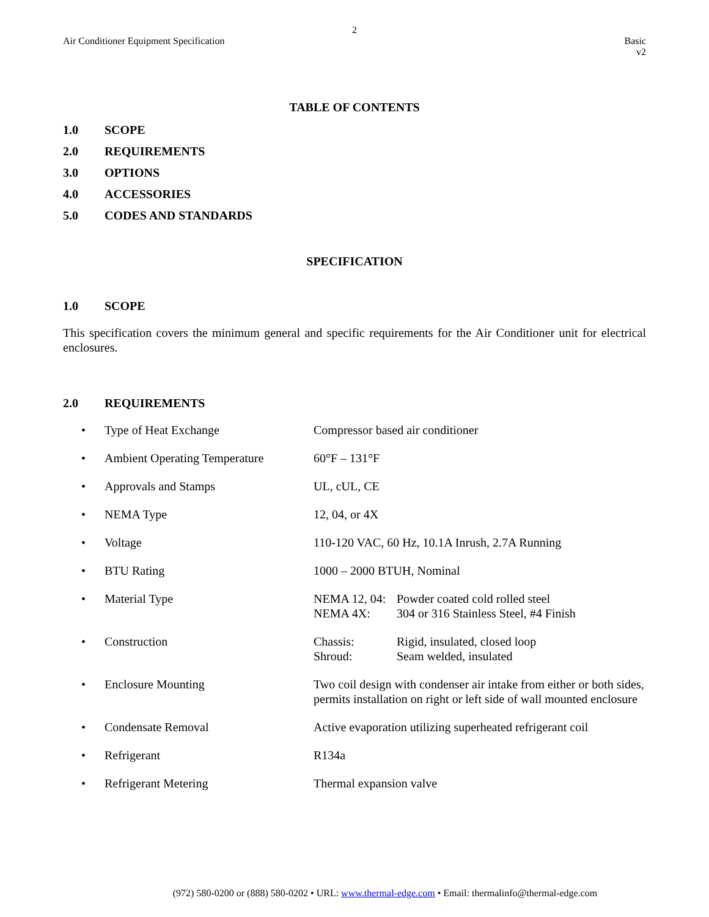2
Air Conditioner Equipment Specification
Basic
v2
TABLE OF CONTENTS
1.0 SCOPE
2.0 REQUIREMENTS
3.0 OPTIONS
4.0 ACCESSORIES
5.0 CODES AND STANDARDS
SPECIFICATION
1.0 SCOPE
This specification covers the minimum general and specific requirements for the Air Conditioner unit for electrical enclosures.
2.0 REQUIREMENTS
| • | Type of Heat Exchange | Compressor based air conditioner |
| • | Ambient Operating Temperature | 60°F – 131°F |
| • | Approvals and Stamps | UL, cUL, CE |
| • | NEMA Type | 12, 04, or 4X |
| • | Voltage | 110-120 VAC, 60 Hz, 10.1A Inrush, 2.7A Running |
| • | BTU Rating | 1000 – 2000 BTUH, Nominal |
| • | Material Type | / NEMA 12, 04: / Powder coated cold rolled steel / / NEMA 4X: / 304 or 316 Stainless Steel, #4 Finish / |
| • | Construction | / Chassis: / Rigid, insulated, closed loop / / Shroud: / Seam welded, insulated / |
| • | Enclosure Mounting | Two coil design with condenser air intake from either or both sides, permits installation on right or left side of wall mounted enclosure |
| • | Condensate Removal | Active evaporation utilizing superheated refrigerant coil |
| • | Refrigerant | R134a |
| • | Refrigerant Metering | Thermal expansion valve |
(972) 580-0200 or (888) 580-0202 • URL: www.thermal-edge.com • Email: thermalinfo@thermal-edge.com